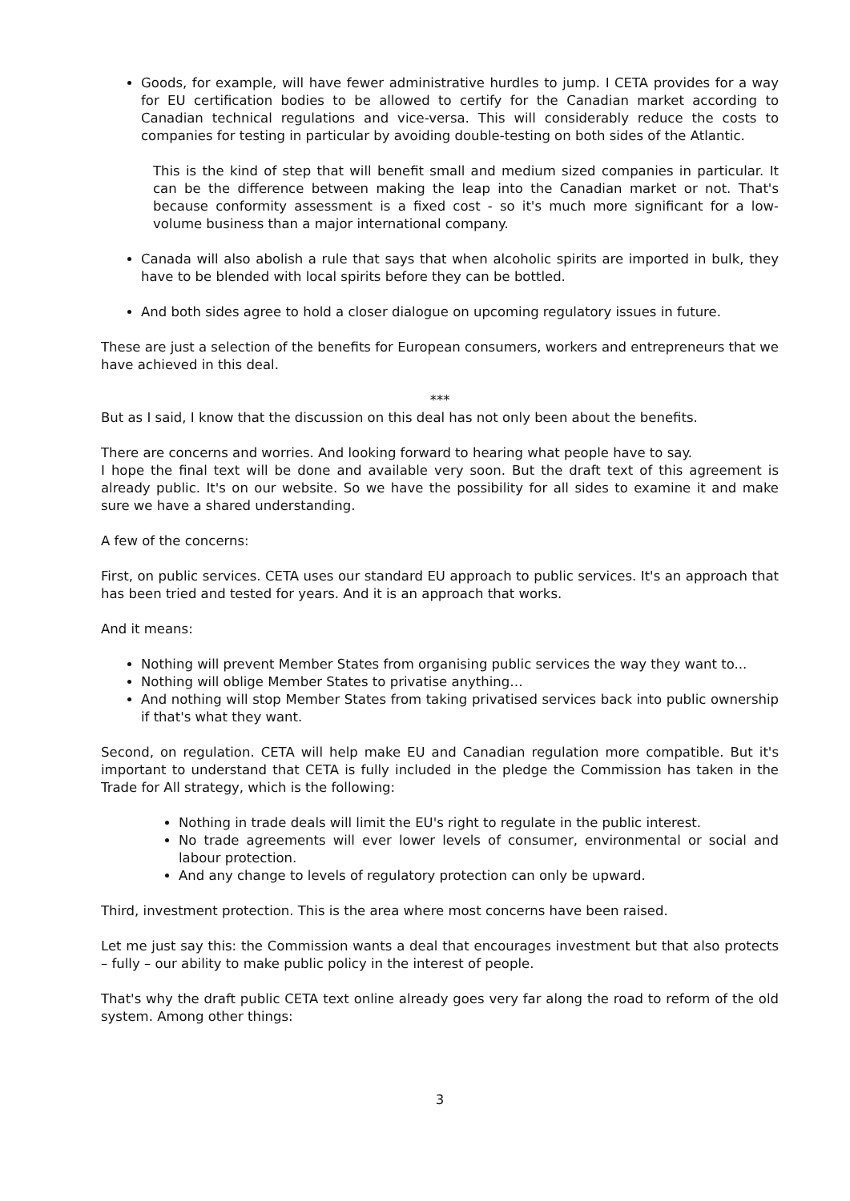Goods, for example, will have fewer administrative hurdles to jump. I CETA provides for a way for EU certification bodies to be allowed to certify for the Canadian market according to Canadian technical regulations and vice-versa. This will considerably reduce the costs to companies for testing in particular by avoiding double-testing on both sides of the Atlantic.
This is the kind of step that will benefit small and medium sized companies in particular. It can be the difference between making the leap into the Canadian market or not. That's because conformity assessment is a fixed cost - so it's much more significant for a low-volume business than a major international company.
Canada will also abolish a rule that says that when alcoholic spirits are imported in bulk, they have to be blended with local spirits before they can be bottled.
And both sides agree to hold a closer dialogue on upcoming regulatory issues in future.
These are just a selection of the benefits for European consumers, workers and entrepreneurs that we have achieved in this deal.
***
But as I said, I know that the discussion on this deal has not only been about the benefits.
There are concerns and worries. And looking forward to hearing what people have to say.
I hope the final text will be done and available very soon. But the draft text of this agreement is already public. It's on our website. So we have the possibility for all sides to examine it and make sure we have a shared understanding.
A few of the concerns:
First, on public services. CETA uses our standard EU approach to public services. It's an approach that has been tried and tested for years. And it is an approach that works.
And it means:
Nothing will prevent Member States from organising public services the way they want to...
Nothing will oblige Member States to privatise anything…
And nothing will stop Member States from taking privatised services back into public ownership if that's what they want.
Second, on regulation. CETA will help make EU and Canadian regulation more compatible. But it's important to understand that CETA is fully included in the pledge the Commission has taken in the Trade for All strategy, which is the following:
Nothing in trade deals will limit the EU's right to regulate in the public interest.
No trade agreements will ever lower levels of consumer, environmental or social and labour protection.
And any change to levels of regulatory protection can only be upward.
Third, investment protection. This is the area where most concerns have been raised.
Let me just say this: the Commission wants a deal that encourages investment but that also protects – fully – our ability to make public policy in the interest of people.
That's why the draft public CETA text online already goes very far along the road to reform of the old system. Among other things:
3